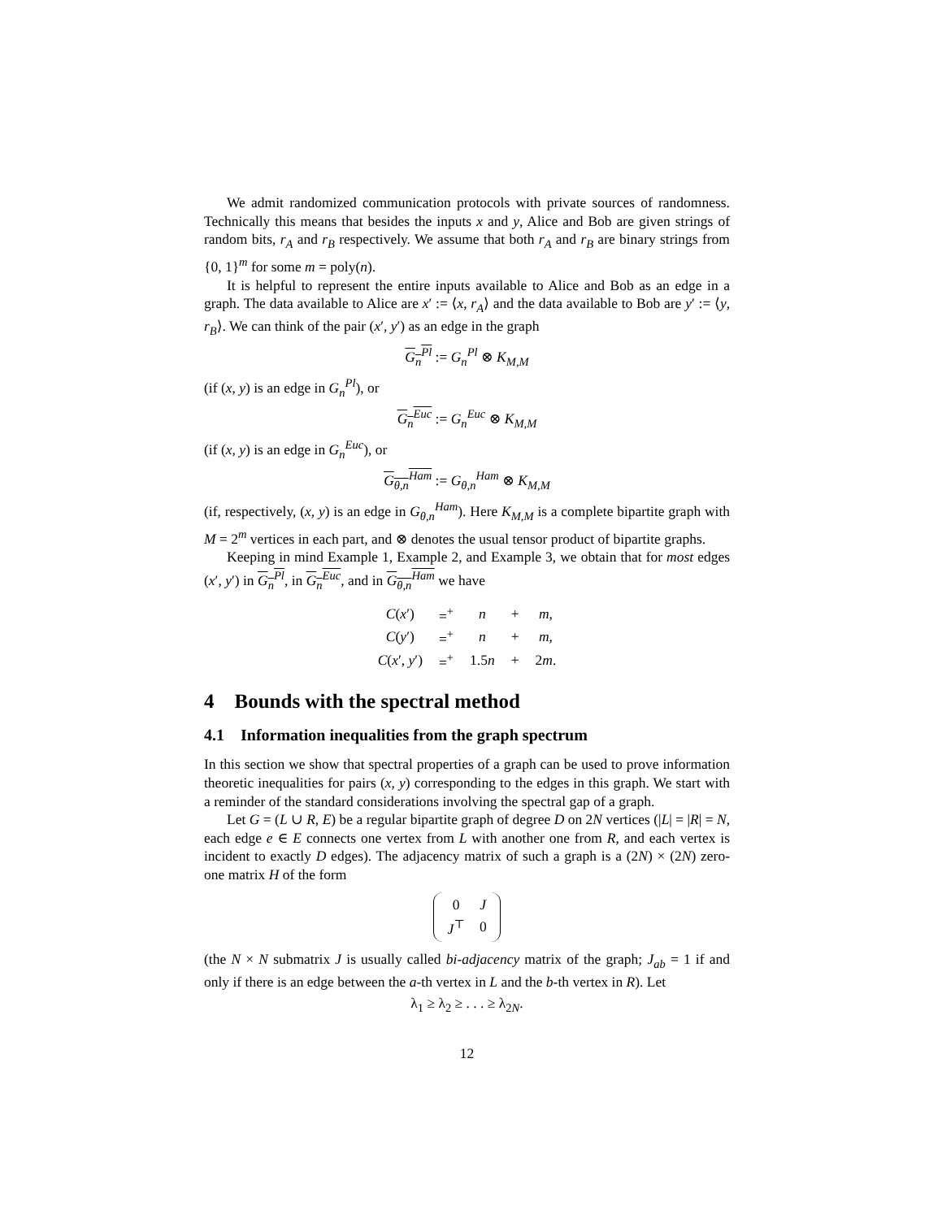We admit randomized communication protocols with private sources of randomness. Technically this means that besides the inputs x and y, Alice and Bob are given strings of random bits, r<sub>A</sub> and r<sub>B</sub> respectively. We assume that both r<sub>A</sub> and r<sub>B</sub> are binary strings from {0, 1}<sup>m</sup> for some m = poly(n).
It is helpful to represent the entire inputs available to Alice and Bob as an edge in a graph. The data available to Alice are x′ := ⟨x, r<sub>A</sub>⟩ and the data available to Bob are y′ := ⟨y, r<sub>B</sub>⟩. We can think of the pair (x′, y′) as an edge in the graph
G<sub>n</sub><sup>Pl</sup> := G<sub>n</sub><sup>Pl</sup> ⊗ K<sub>M,M</sub>
(if (x, y) is an edge in G<sub>n</sub><sup>Pl</sup>), or
G<sub>n</sub><sup>Euc</sup> := G<sub>n</sub><sup>Euc</sup> ⊗ K<sub>M,M</sub>
(if (x, y) is an edge in G<sub>n</sub><sup>Euc</sup>), or
G<sub>θ,n</sub><sup>Ham</sup> := G<sub>θ,n</sub><sup>Ham</sup> ⊗ K<sub>M,M</sub>
(if, respectively, (x, y) is an edge in G<sub>θ,n</sub><sup>Ham</sup>). Here K<sub>M,M</sub> is a complete bipartite graph with M = 2<sup>m</sup> vertices in each part, and ⊗ denotes the usual tensor product of bipartite graphs.
Keeping in mind Example 1, Example 2, and Example 3, we obtain that for most edges (x′, y′) in G<sub>n</sub><sup>Pl</sup>, in G<sub>n</sub><sup>Euc</sup>, and in G<sub>θ,n</sub><sup>Ham</sup> we have
| C ( x ′) | =<sup>+</sup> | n | + | m , |
| C ( y ′) | =<sup>+</sup> | n | + | m , |
| C ( x ′, y ′) | =<sup>+</sup> | 1.5 n | + | 2 m . |
4 Bounds with the spectral method
4.1 Information inequalities from the graph spectrum
In this section we show that spectral properties of a graph can be used to prove information theoretic inequalities for pairs (x, y) corresponding to the edges in this graph. We start with a reminder of the standard considerations involving the spectral gap of a graph.
Let G = (L ∪ R, E) be a regular bipartite graph of degree D on 2N vertices (|L| = |R| = N, each edge e ∈ E connects one vertex from L with another one from R, and each vertex is incident to exactly D edges). The adjacency matrix of such a graph is a (2N) × (2N) zero-one matrix H of the form
| 0 | J |
| J<sup>⊤</sup> | 0 |
(the N × N submatrix J is usually called bi-adjacency matrix of the graph; J<sub>ab</sub> = 1 if and only if there is an edge between the a-th vertex in L and the b-th vertex in R). Let
λ<sub>1</sub> ≥ λ<sub>2</sub> ≥ . . . ≥ λ<sub>2N</sub>.
12